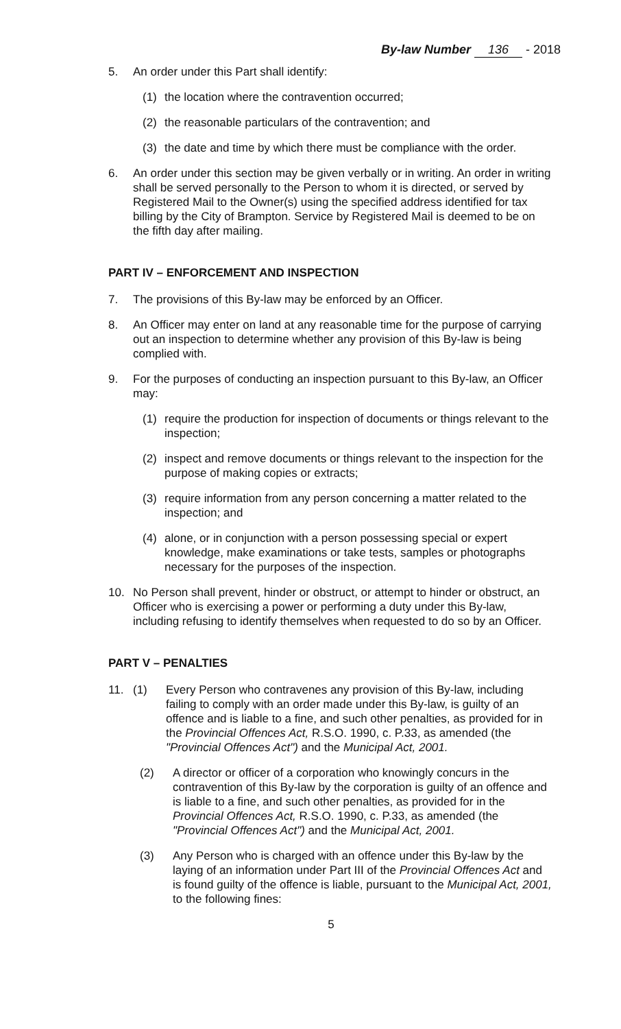By-law Number 136 - 2018
5. An order under this Part shall identify:
(1) the location where the contravention occurred;
(2) the reasonable particulars of the contravention; and
(3) the date and time by which there must be compliance with the order.
6. An order under this section may be given verbally or in writing. An order in writing shall be served personally to the Person to whom it is directed, or served by Registered Mail to the Owner(s) using the specified address identified for tax billing by the City of Brampton. Service by Registered Mail is deemed to be on the fifth day after mailing.
PART IV – ENFORCEMENT AND INSPECTION
7. The provisions of this By-law may be enforced by an Officer.
8. An Officer may enter on land at any reasonable time for the purpose of carrying out an inspection to determine whether any provision of this By-law is being complied with.
9. For the purposes of conducting an inspection pursuant to this By-law, an Officer may:
(1) require the production for inspection of documents or things relevant to the inspection;
(2) inspect and remove documents or things relevant to the inspection for the purpose of making copies or extracts;
(3) require information from any person concerning a matter related to the inspection; and
(4) alone, or in conjunction with a person possessing special or expert knowledge, make examinations or take tests, samples or photographs necessary for the purposes of the inspection.
10. No Person shall prevent, hinder or obstruct, or attempt to hinder or obstruct, an Officer who is exercising a power or performing a duty under this By-law, including refusing to identify themselves when requested to do so by an Officer.
PART V – PENALTIES
11. (1) Every Person who contravenes any provision of this By-law, including failing to comply with an order made under this By-law, is guilty of an offence and is liable to a fine, and such other penalties, as provided for in the Provincial Offences Act, R.S.O. 1990, c. P.33, as amended (the "Provincial Offences Act") and the Municipal Act, 2001.
(2) A director or officer of a corporation who knowingly concurs in the contravention of this By-law by the corporation is guilty of an offence and is liable to a fine, and such other penalties, as provided for in the Provincial Offences Act, R.S.O. 1990, c. P.33, as amended (the "Provincial Offences Act") and the Municipal Act, 2001.
(3) Any Person who is charged with an offence under this By-law by the laying of an information under Part III of the Provincial Offences Act and is found guilty of the offence is liable, pursuant to the Municipal Act, 2001, to the following fines:
5